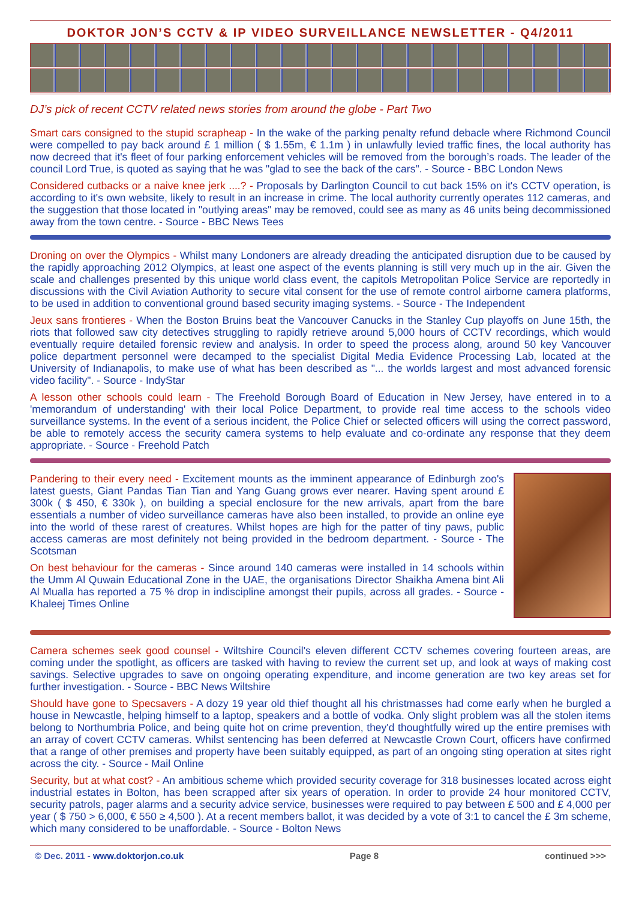DOKTOR JON’S CCTV & IP VIDEO SURVEILLANCE NEWSLETTER - Q4/2011
DJ’s pick of recent CCTV related news stories from around the globe - Part Two
Smart cars consigned to the stupid scrapheap - In the wake of the parking penalty refund debacle where Richmond Council were compelled to pay back around £ 1 million ( $ 1.55m, € 1.1m ) in unlawfully levied traffic fines, the local authority has now decreed that it's fleet of four parking enforcement vehicles will be removed from the borough’s roads. The leader of the council Lord True, is quoted as saying that he was "glad to see the back of the cars". - Source - BBC London News
Considered cutbacks or a naive knee jerk ....? - Proposals by Darlington Council to cut back 15% on it's CCTV operation, is according to it's own website, likely to result in an increase in crime. The local authority currently operates 112 cameras, and the suggestion that those located in "outlying areas" may be removed, could see as many as 46 units being decommissioned away from the town centre. - Source - BBC News Tees
Droning on over the Olympics - Whilst many Londoners are already dreading the anticipated disruption due to be caused by the rapidly approaching 2012 Olympics, at least one aspect of the events planning is still very much up in the air. Given the scale and challenges presented by this unique world class event, the capitols Metropolitan Police Service are reportedly in discussions with the Civil Aviation Authority to secure vital consent for the use of remote control airborne camera platforms, to be used in addition to conventional ground based security imaging systems. - Source - The Independent
Jeux sans frontieres - When the Boston Bruins beat the Vancouver Canucks in the Stanley Cup playoffs on June 15th, the riots that followed saw city detectives struggling to rapidly retrieve around 5,000 hours of CCTV recordings, which would eventually require detailed forensic review and analysis. In order to speed the process along, around 50 key Vancouver police department personnel were decamped to the specialist Digital Media Evidence Processing Lab, located at the University of Indianapolis, to make use of what has been described as "... the worlds largest and most advanced forensic video facility". - Source - IndyStar
A lesson other schools could learn - The Freehold Borough Board of Education in New Jersey, have entered in to a 'memorandum of understanding' with their local Police Department, to provide real time access to the schools video surveillance systems. In the event of a serious incident, the Police Chief or selected officers will using the correct password, be able to remotely access the security camera systems to help evaluate and co-ordinate any response that they deem appropriate. - Source - Freehold Patch
Pandering to their every need - Excitement mounts as the imminent appearance of Edinburgh zoo's latest guests, Giant Pandas Tian Tian and Yang Guang grows ever nearer. Having spent around £ 300k ( $ 450, € 330k ), on building a special enclosure for the new arrivals, apart from the bare essentials a number of video surveillance cameras have also been installed, to provide an online eye into the world of these rarest of creatures. Whilst hopes are high for the patter of tiny paws, public access cameras are most definitely not being provided in the bedroom department. - Source - The Scotsman
On best behaviour for the cameras - Since around 140 cameras were installed in 14 schools within the Umm Al Quwain Educational Zone in the UAE, the organisations Director Shaikha Amena bint Ali Al Mualla has reported a 75 % drop in indiscipline amongst their pupils, across all grades. - Source - Khaleej Times Online
Camera schemes seek good counsel - Wiltshire Council's eleven different CCTV schemes covering fourteen areas, are coming under the spotlight, as officers are tasked with having to review the current set up, and look at ways of making cost savings. Selective upgrades to save on ongoing operating expenditure, and income generation are two key areas set for further investigation. - Source - BBC News Wiltshire
Should have gone to Specsavers - A dozy 19 year old thief thought all his christmasses had come early when he burgled a house in Newcastle, helping himself to a laptop, speakers and a bottle of vodka. Only slight problem was all the stolen items belong to Northumbria Police, and being quite hot on crime prevention, they'd thoughtfully wired up the entire premises with an array of covert CCTV cameras. Whilst sentencing has been deferred at Newcastle Crown Court, officers have confirmed that a range of other premises and property have been suitably equipped, as part of an ongoing sting operation at sites right across the city. - Source - Mail Online
Security, but at what cost? - An ambitious scheme which provided security coverage for 318 businesses located across eight industrial estates in Bolton, has been scrapped after six years of operation. In order to provide 24 hour monitored CCTV, security patrols, pager alarms and a security advice service, businesses were required to pay between £ 500 and £ 4,000 per year ( $ 750 > 6,000, € 550 ≥ 4,500 ). At a recent members ballot, it was decided by a vote of 3:1 to cancel the £ 3m scheme, which many considered to be unaffordable. - Source - Bolton News
© Dec. 2011 - www.doktorjon.co.uk Page 8 continued >>>